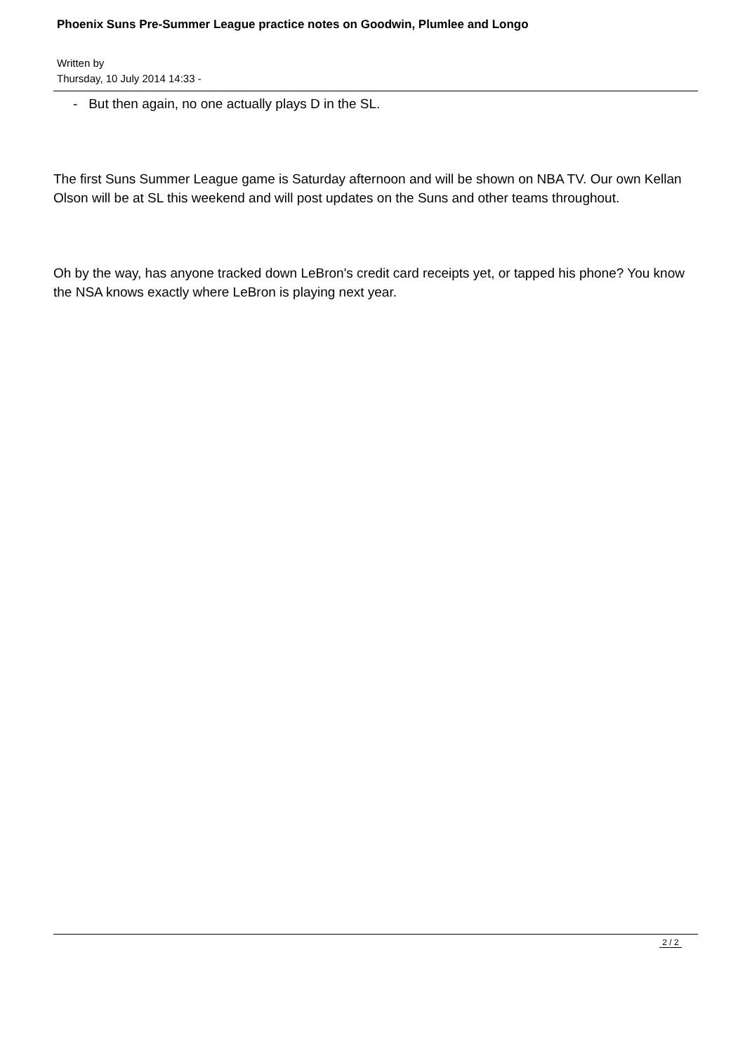Phoenix Suns Pre-Summer League practice notes on Goodwin, Plumlee and Longo
Written by
Thursday, 10 July 2014 14:33 -
- But then again, no one actually plays D in the SL.
The first Suns Summer League game is Saturday afternoon and will be shown on NBA TV. Our own Kellan Olson will be at SL this weekend and will post updates on the Suns and other teams throughout.
Oh by the way, has anyone tracked down LeBron's credit card receipts yet, or tapped his phone? You know the NSA knows exactly where LeBron is playing next year.
2 / 2